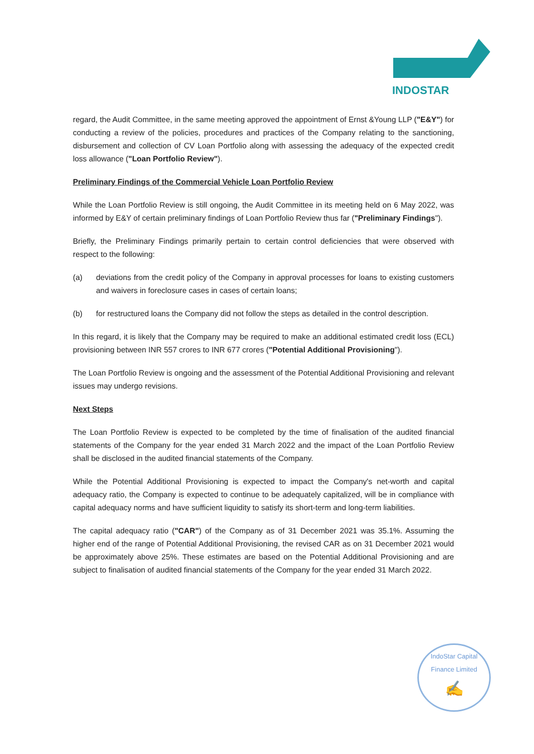INDOSTAR
regard, the Audit Committee, in the same meeting approved the appointment of Ernst &Young LLP ("E&Y") for conducting a review of the policies, procedures and practices of the Company relating to the sanctioning, disbursement and collection of CV Loan Portfolio along with assessing the adequacy of the expected credit loss allowance ("Loan Portfolio Review").
Preliminary Findings of the Commercial Vehicle Loan Portfolio Review
While the Loan Portfolio Review is still ongoing, the Audit Committee in its meeting held on 6 May 2022, was informed by E&Y of certain preliminary findings of Loan Portfolio Review thus far ("Preliminary Findings").
Briefly, the Preliminary Findings primarily pertain to certain control deficiencies that were observed with respect to the following:
(a) deviations from the credit policy of the Company in approval processes for loans to existing customers and waivers in foreclosure cases in cases of certain loans;
(b) for restructured loans the Company did not follow the steps as detailed in the control description.
In this regard, it is likely that the Company may be required to make an additional estimated credit loss (ECL) provisioning between INR 557 crores to INR 677 crores ("Potential Additional Provisioning").
The Loan Portfolio Review is ongoing and the assessment of the Potential Additional Provisioning and relevant issues may undergo revisions.
Next Steps
The Loan Portfolio Review is expected to be completed by the time of finalisation of the audited financial statements of the Company for the year ended 31 March 2022 and the impact of the Loan Portfolio Review shall be disclosed in the audited financial statements of the Company.
While the Potential Additional Provisioning is expected to impact the Company's net-worth and capital adequacy ratio, the Company is expected to continue to be adequately capitalized, will be in compliance with capital adequacy norms and have sufficient liquidity to satisfy its short-term and long-term liabilities.
The capital adequacy ratio ("CAR") of the Company as of 31 December 2021 was 35.1%. Assuming the higher end of the range of Potential Additional Provisioning, the revised CAR as on 31 December 2021 would be approximately above 25%. These estimates are based on the Potential Additional Provisioning and are subject to finalisation of audited financial statements of the Company for the year ended 31 March 2022.
IndoStar Capital Finance Limited
✍